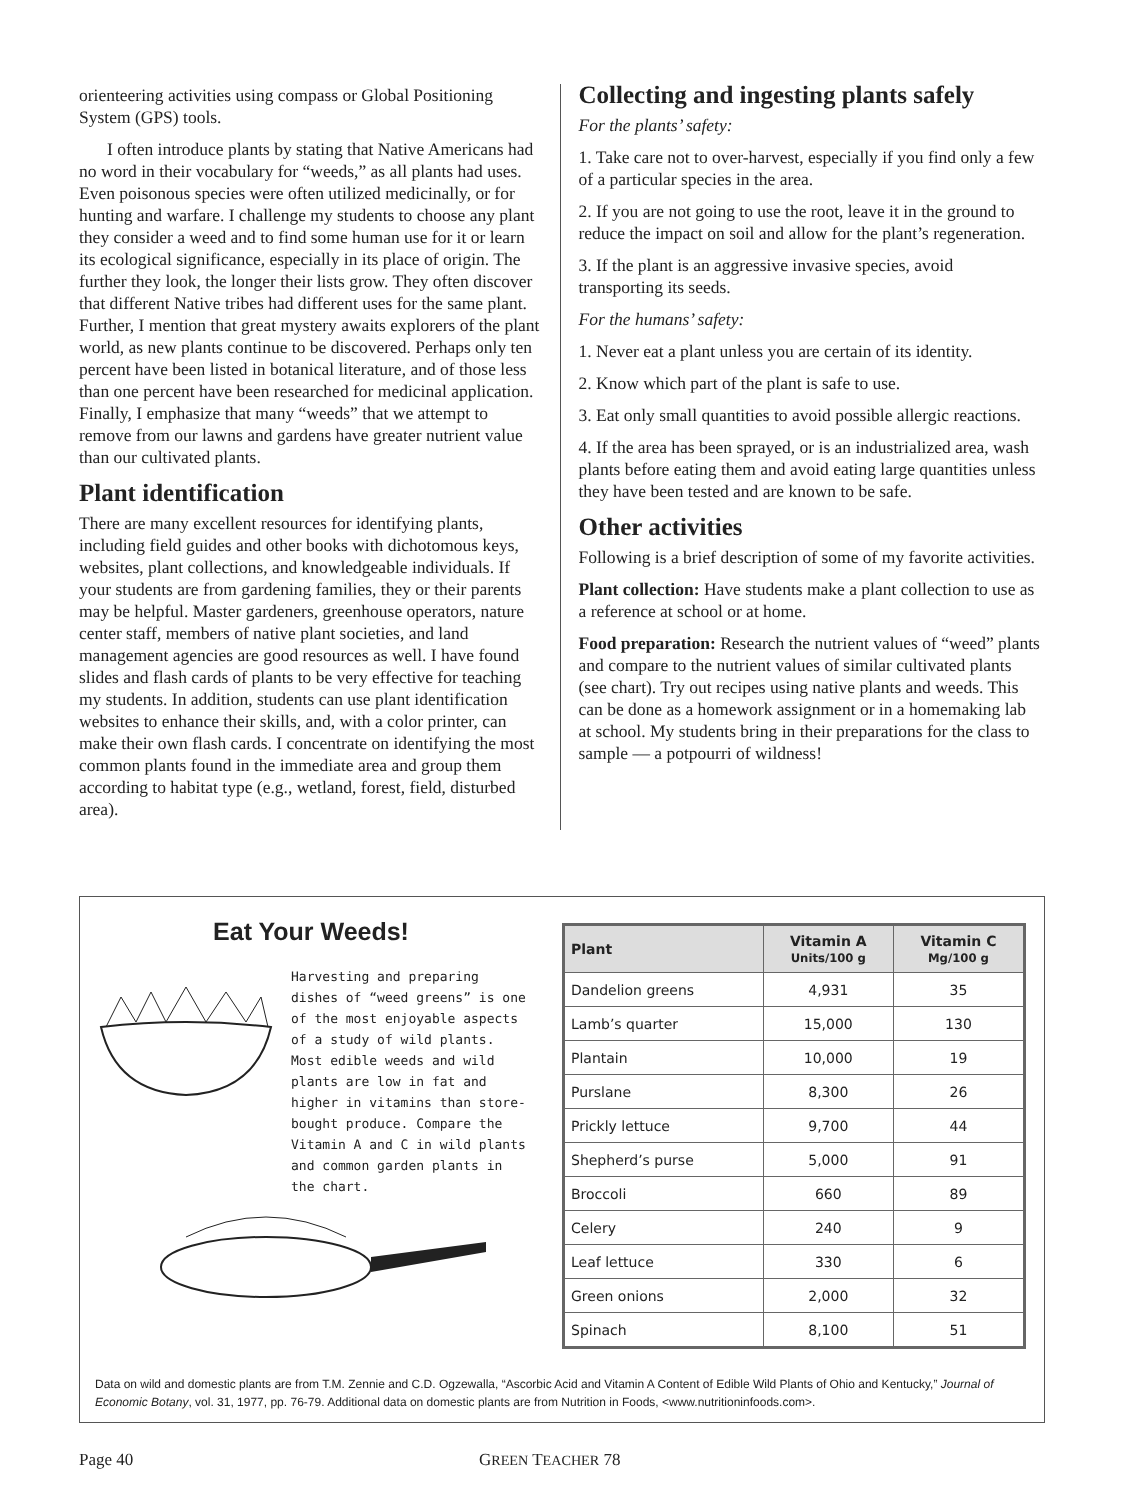orienteering activities using compass or Global Positioning System (GPS) tools.
I often introduce plants by stating that Native Americans had no word in their vocabulary for “weeds,” as all plants had uses. Even poisonous species were often utilized medicinally, or for hunting and warfare. I challenge my students to choose any plant they consider a weed and to find some human use for it or learn its ecological significance, especially in its place of origin. The further they look, the longer their lists grow. They often discover that different Native tribes had different uses for the same plant. Further, I mention that great mystery awaits explorers of the plant world, as new plants continue to be discovered. Perhaps only ten percent have been listed in botanical literature, and of those less than one percent have been researched for medicinal application. Finally, I emphasize that many “weeds” that we attempt to remove from our lawns and gardens have greater nutrient value than our cultivated plants.
Plant identification
There are many excellent resources for identifying plants, including field guides and other books with dichotomous keys, websites, plant collections, and knowledgeable individuals. If your students are from gardening families, they or their parents may be helpful. Master gardeners, greenhouse operators, nature center staff, members of native plant societies, and land management agencies are good resources as well. I have found slides and flash cards of plants to be very effective for teaching my students. In addition, students can use plant identification websites to enhance their skills, and, with a color printer, can make their own flash cards. I concentrate on identifying the most common plants found in the immediate area and group them according to habitat type (e.g., wetland, forest, field, disturbed area).
Collecting and ingesting plants safely
For the plants’ safety:
1. Take care not to over-harvest, especially if you find only a few of a particular species in the area.
2. If you are not going to use the root, leave it in the ground to reduce the impact on soil and allow for the plant’s regeneration.
3. If the plant is an aggressive invasive species, avoid transporting its seeds.
For the humans’ safety:
1. Never eat a plant unless you are certain of its identity.
2. Know which part of the plant is safe to use.
3. Eat only small quantities to avoid possible allergic reactions.
4. If the area has been sprayed, or is an industrialized area, wash plants before eating them and avoid eating large quantities unless they have been tested and are known to be safe.
Other activities
Following is a brief description of some of my favorite activities.
Plant collection: Have students make a plant collection to use as a reference at school or at home.
Food preparation: Research the nutrient values of “weed” plants and compare to the nutrient values of similar cultivated plants (see chart). Try out recipes using native plants and weeds. This can be done as a homework assignment or in a homemaking lab at school. My students bring in their preparations for the class to sample — a potpourri of wildness!
Eat Your Weeds!
Harvesting and preparing dishes of “weed greens” is one of the most enjoyable aspects of a study of wild plants. Most edible weeds and wild plants are low in fat and higher in vitamins than store-bought produce. Compare the Vitamin A and C in wild plants and common garden plants in the chart.
| Plant | Vitamin A Units/100 g | Vitamin C Mg/100 g |
| --- | --- | --- |
| Dandelion greens | 4,931 | 35 |
| Lamb’s quarter | 15,000 | 130 |
| Plantain | 10,000 | 19 |
| Purslane | 8,300 | 26 |
| Prickly lettuce | 9,700 | 44 |
| Shepherd’s purse | 5,000 | 91 |
| Broccoli | 660 | 89 |
| Celery | 240 | 9 |
| Leaf lettuce | 330 | 6 |
| Green onions | 2,000 | 32 |
| Spinach | 8,100 | 51 |
Data on wild and domestic plants are from T.M. Zennie and C.D. Ogzewalla, “Ascorbic Acid and Vitamin A Content of Edible Wild Plants of Ohio and Kentucky,” Journal of Economic Botany, vol. 31, 1977, pp. 76-79. Additional data on domestic plants are from Nutrition in Foods, <www.nutritioninfoods.com>.
Page 40 GREEN TEACHER 78